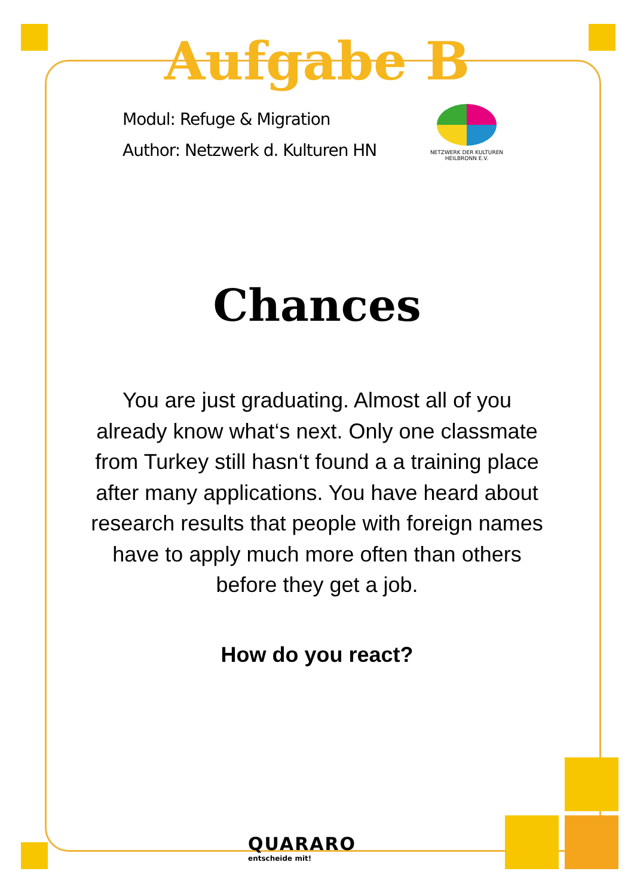Aufgabe B
Modul: Refuge & Migration
Author: Netzwerk d. Kulturen HN
NETZWERK DER KULTUREN
HEILBRONN E.V.
Chances
You are just graduating. Almost all of you already know what‘s next. Only one classmate from Turkey still hasn‘t found a a training place after many applications. You have heard about research results that people with foreign names have to apply much more often than others before they get a job.
How do you react?
QUARARO
entscheide mit!